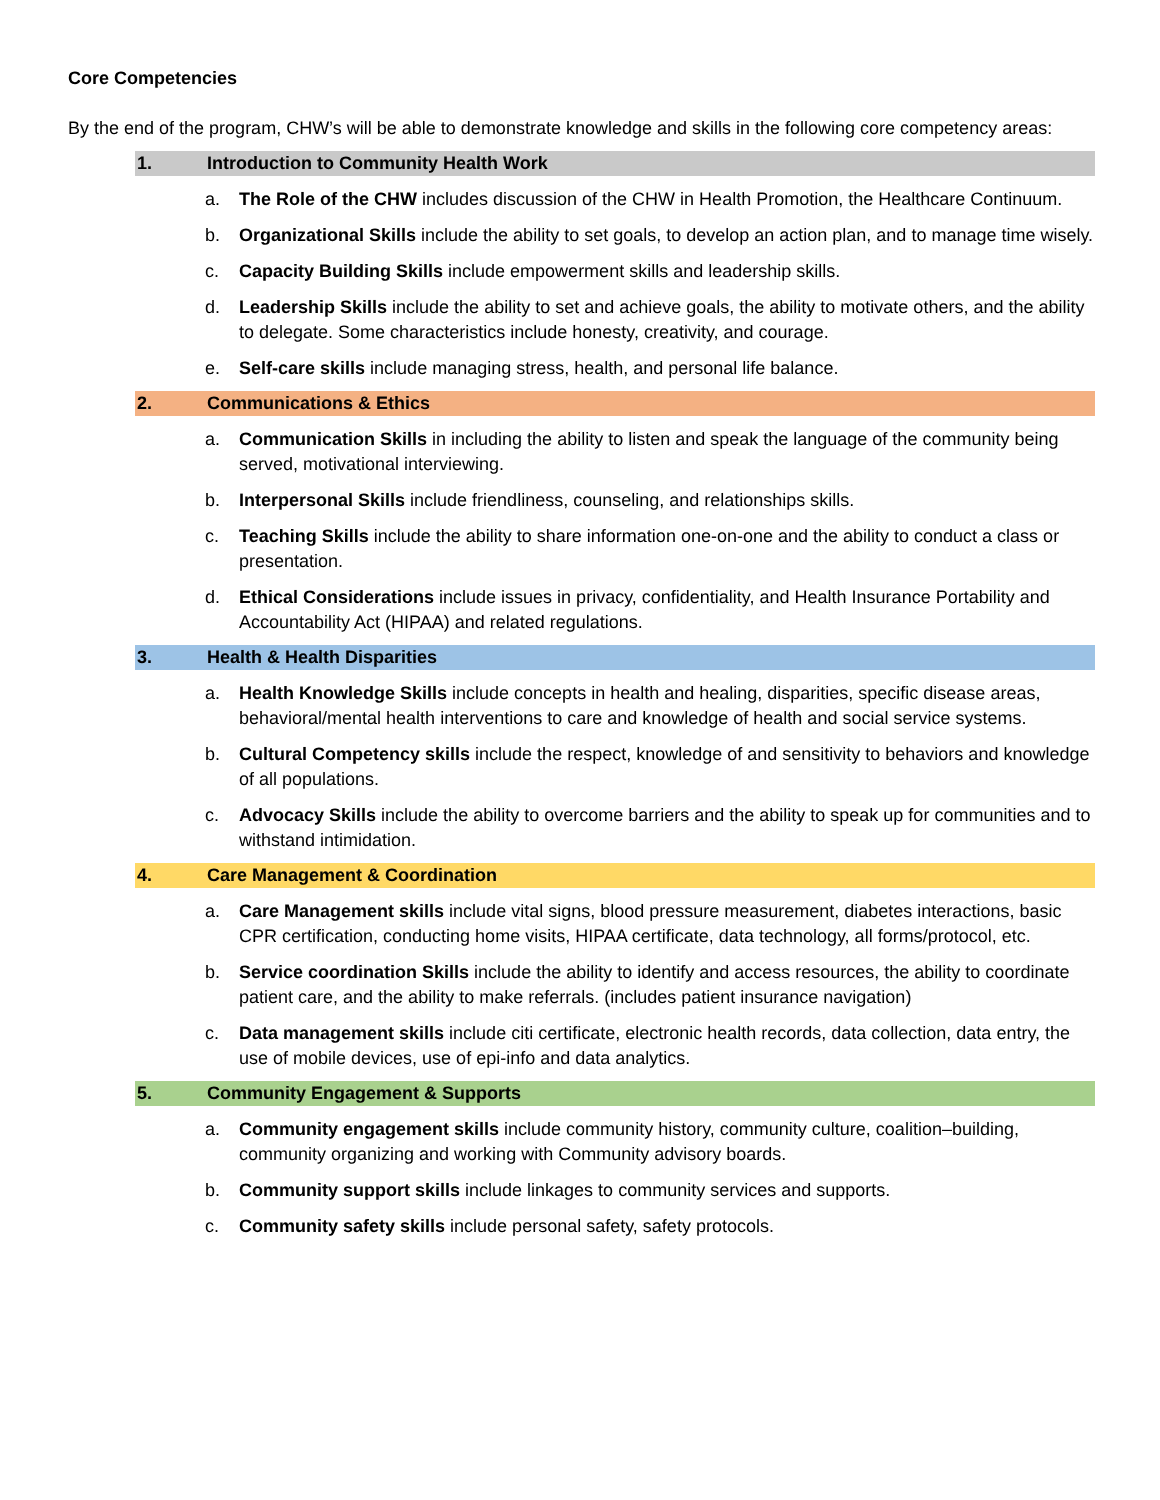Core Competencies
By the end of the program, CHW’s will be able to demonstrate knowledge and skills in the following core competency areas:
1. Introduction to Community Health Work
a. The Role of the CHW includes discussion of the CHW in Health Promotion, the Healthcare Continuum.
b. Organizational Skills include the ability to set goals, to develop an action plan, and to manage time wisely.
c. Capacity Building Skills include empowerment skills and leadership skills.
d. Leadership Skills include the ability to set and achieve goals, the ability to motivate others, and the ability to delegate. Some characteristics include honesty, creativity, and courage.
e. Self-care skills include managing stress, health, and personal life balance.
2. Communications & Ethics
a. Communication Skills in including the ability to listen and speak the language of the community being served, motivational interviewing.
b. Interpersonal Skills include friendliness, counseling, and relationships skills.
c. Teaching Skills include the ability to share information one-on-one and the ability to conduct a class or presentation.
d. Ethical Considerations include issues in privacy, confidentiality, and Health Insurance Portability and Accountability Act (HIPAA) and related regulations.
3. Health & Health Disparities
a. Health Knowledge Skills include concepts in health and healing, disparities, specific disease areas, behavioral/mental health interventions to care and knowledge of health and social service systems.
b. Cultural Competency skills include the respect, knowledge of and sensitivity to behaviors and knowledge of all populations.
c. Advocacy Skills include the ability to overcome barriers and the ability to speak up for communities and to withstand intimidation.
4. Care Management & Coordination
a. Care Management skills include vital signs, blood pressure measurement, diabetes interactions, basic CPR certification, conducting home visits, HIPAA certificate, data technology, all forms/protocol, etc.
b. Service coordination Skills include the ability to identify and access resources, the ability to coordinate patient care, and the ability to make referrals. (includes patient insurance navigation)
c. Data management skills include citi certificate, electronic health records, data collection, data entry, the use of mobile devices, use of epi-info and data analytics.
5. Community Engagement & Supports
a. Community engagement skills include community history, community culture, coalition–building, community organizing and working with Community advisory boards.
b. Community support skills include linkages to community services and supports.
c. Community safety skills include personal safety, safety protocols.